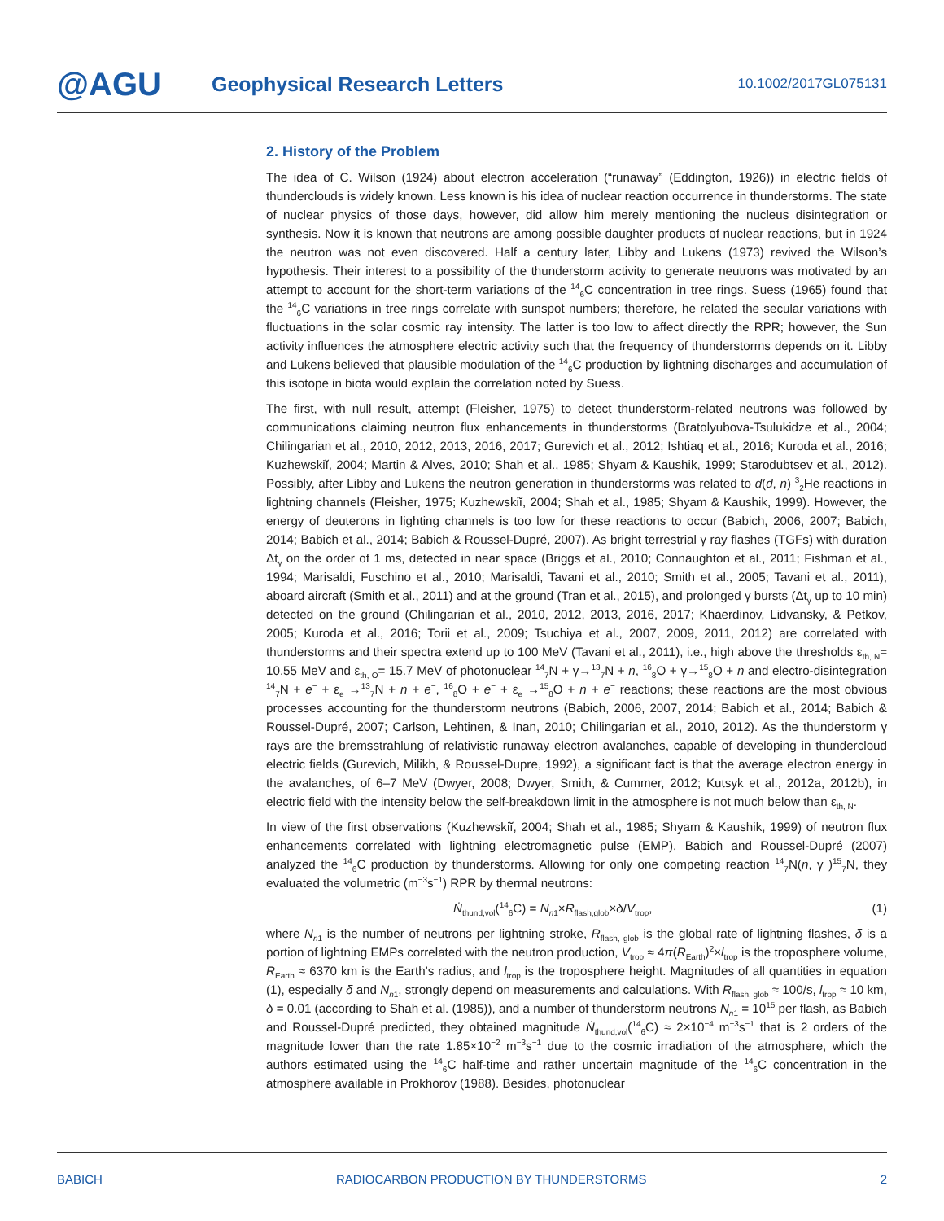@AGU
Geophysical Research Letters
10.1002/2017GL075131
2. History of the Problem
The idea of C. Wilson (1924) about electron acceleration (“runaway” (Eddington, 1926)) in electric fields of thunderclouds is widely known. Less known is his idea of nuclear reaction occurrence in thunderstorms. The state of nuclear physics of those days, however, did allow him merely mentioning the nucleus disintegration or synthesis. Now it is known that neutrons are among possible daughter products of nuclear reactions, but in 1924 the neutron was not even discovered. Half a century later, Libby and Lukens (1973) revived the Wilson’s hypothesis. Their interest to a possibility of the thunderstorm activity to generate neutrons was motivated by an attempt to account for the short-term variations of the <sup>14</sup><sub>6</sub>C concentration in tree rings. Suess (1965) found that the <sup>14</sup><sub>6</sub>C variations in tree rings correlate with sunspot numbers; therefore, he related the secular variations with fluctuations in the solar cosmic ray intensity. The latter is too low to affect directly the RPR; however, the Sun activity influences the atmosphere electric activity such that the frequency of thunderstorms depends on it. Libby and Lukens believed that plausible modulation of the <sup>14</sup><sub>6</sub>C production by lightning discharges and accumulation of this isotope in biota would explain the correlation noted by Suess.
The first, with null result, attempt (Fleisher, 1975) to detect thunderstorm-related neutrons was followed by communications claiming neutron flux enhancements in thunderstorms (Bratolyubova-Tsulukidze et al., 2004; Chilingarian et al., 2010, 2012, 2013, 2016, 2017; Gurevich et al., 2012; Ishtiaq et al., 2016; Kuroda et al., 2016; Kuzhewskiĭ, 2004; Martin & Alves, 2010; Shah et al., 1985; Shyam & Kaushik, 1999; Starodubtsev et al., 2012). Possibly, after Libby and Lukens the neutron generation in thunderstorms was related to d(d, n) <sup>3</sup><sub>2</sub>He reactions in lightning channels (Fleisher, 1975; Kuzhewskiĭ, 2004; Shah et al., 1985; Shyam & Kaushik, 1999). However, the energy of deuterons in lighting channels is too low for these reactions to occur (Babich, 2006, 2007; Babich, 2014; Babich et al., 2014; Babich & Roussel-Dupré, 2007). As bright terrestrial γ ray flashes (TGFs) with duration Δt<sub>γ</sub> on the order of 1 ms, detected in near space (Briggs et al., 2010; Connaughton et al., 2011; Fishman et al., 1994; Marisaldi, Fuschino et al., 2010; Marisaldi, Tavani et al., 2010; Smith et al., 2005; Tavani et al., 2011), aboard aircraft (Smith et al., 2011) and at the ground (Tran et al., 2015), and prolonged γ bursts (Δt<sub>γ</sub> up to 10 min) detected on the ground (Chilingarian et al., 2010, 2012, 2013, 2016, 2017; Khaerdinov, Lidvansky, & Petkov, 2005; Kuroda et al., 2016; Torii et al., 2009; Tsuchiya et al., 2007, 2009, 2011, 2012) are correlated with thunderstorms and their spectra extend up to 100 MeV (Tavani et al., 2011), i.e., high above the thresholds ε<sub>th, N</sub>= 10.55 MeV and ε<sub>th, O</sub>= 15.7 MeV of photonuclear <sup>14</sup><sub>7</sub>N + γ→<sup>13</sup><sub>7</sub>N + n, <sup>16</sup><sub>8</sub>O + γ→<sup>15</sup><sub>8</sub>O + n and electro-disintegration <sup>14</sup><sub>7</sub>N + e<sup>−</sup> + ε<sub>e</sub> →<sup>13</sup><sub>7</sub>N + n + e<sup>−</sup>, <sup>16</sup><sub>8</sub>O + e<sup>−</sup> + ε<sub>e</sub> →<sup>15</sup><sub>8</sub>O + n + e<sup>−</sup> reactions; these reactions are the most obvious processes accounting for the thunderstorm neutrons (Babich, 2006, 2007, 2014; Babich et al., 2014; Babich & Roussel-Dupré, 2007; Carlson, Lehtinen, & Inan, 2010; Chilingarian et al., 2010, 2012). As the thunderstorm γ rays are the bremsstrahlung of relativistic runaway electron avalanches, capable of developing in thundercloud electric fields (Gurevich, Milikh, & Roussel-Dupre, 1992), a significant fact is that the average electron energy in the avalanches, of 6–7 MeV (Dwyer, 2008; Dwyer, Smith, & Cummer, 2012; Kutsyk et al., 2012a, 2012b), in electric field with the intensity below the self-breakdown limit in the atmosphere is not much below than ε<sub>th, N</sub>.
In view of the first observations (Kuzhewskiĭ, 2004; Shah et al., 1985; Shyam & Kaushik, 1999) of neutron flux enhancements correlated with lightning electromagnetic pulse (EMP), Babich and Roussel-Dupré (2007) analyzed the <sup>14</sup><sub>6</sub>C production by thunderstorms. Allowing for only one competing reaction <sup>14</sup><sub>7</sub>N(n, γ )<sup>15</sup><sub>7</sub>N, they evaluated the volumetric (m<sup>−3</sup>s<sup>−1</sup>) RPR by thermal neutrons:
Ṅ<sub>thund,vol</sub>(<sup>14</sup><sub>6</sub>C) = N<sub>n1</sub>×R<sub>flash,glob</sub>×δ/V<sub>trop</sub>, (1)
where N<sub>n1</sub> is the number of neutrons per lightning stroke, R<sub>flash, glob</sub> is the global rate of lightning flashes, δ is a portion of lightning EMPs correlated with the neutron production, V<sub>trop</sub> ≈ 4π(R<sub>Earth</sub>)<sup>2</sup>×l<sub>trop</sub> is the troposphere volume, R<sub>Earth</sub> ≈ 6370 km is the Earth’s radius, and l<sub>trop</sub> is the troposphere height. Magnitudes of all quantities in equation (1), especially δ and N<sub>n1</sub>, strongly depend on measurements and calculations. With R<sub>flash, glob</sub> ≈ 100/s, l<sub>trop</sub> ≈ 10 km, δ = 0.01 (according to Shah et al. (1985)), and a number of thunderstorm neutrons N<sub>n1</sub> = 10<sup>15</sup> per flash, as Babich and Roussel-Dupré predicted, they obtained magnitude Ṅ<sub>thund,vol</sub>(<sup>14</sup><sub>6</sub>C) ≈ 2×10<sup>−4</sup> m<sup>−3</sup>s<sup>−1</sup> that is 2 orders of the magnitude lower than the rate 1.85×10<sup>−2</sup> m<sup>−3</sup>s<sup>−1</sup> due to the cosmic irradiation of the atmosphere, which the authors estimated using the <sup>14</sup><sub>6</sub>C half-time and rather uncertain magnitude of the <sup>14</sup><sub>6</sub>C concentration in the atmosphere available in Prokhorov (1988). Besides, photonuclear
BABICH RADIOCARBON PRODUCTION BY THUNDERSTORMS 2